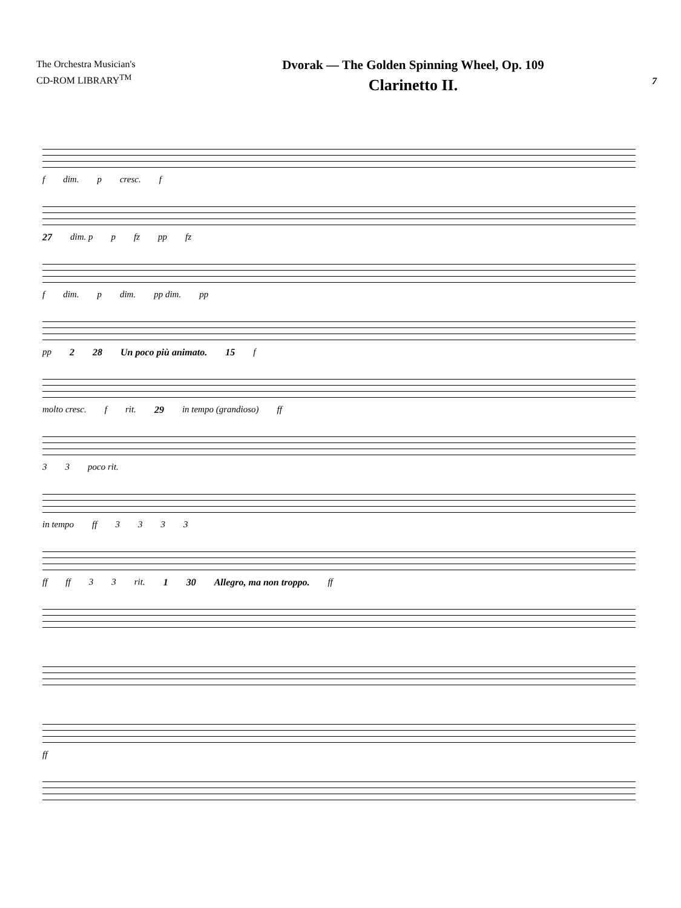The Orchestra Musician's
CD-ROM LIBRARY<sup>TM</sup>
Dvorak — The Golden Spinning Wheel, Op. 109
Clarinetto II.
7
f dim. p cresc. f
27 dim. p p fz pp fz
f dim. p dim. pp dim. pp
pp 2 28 Un poco più animato. 15 f
molto cresc. f rit. 29 in tempo (grandioso) ff
3 3 poco rit.
in tempo ff 3333
ff ff 3 3 rit. 1 30 Allegro, ma non troppo. ff
ff